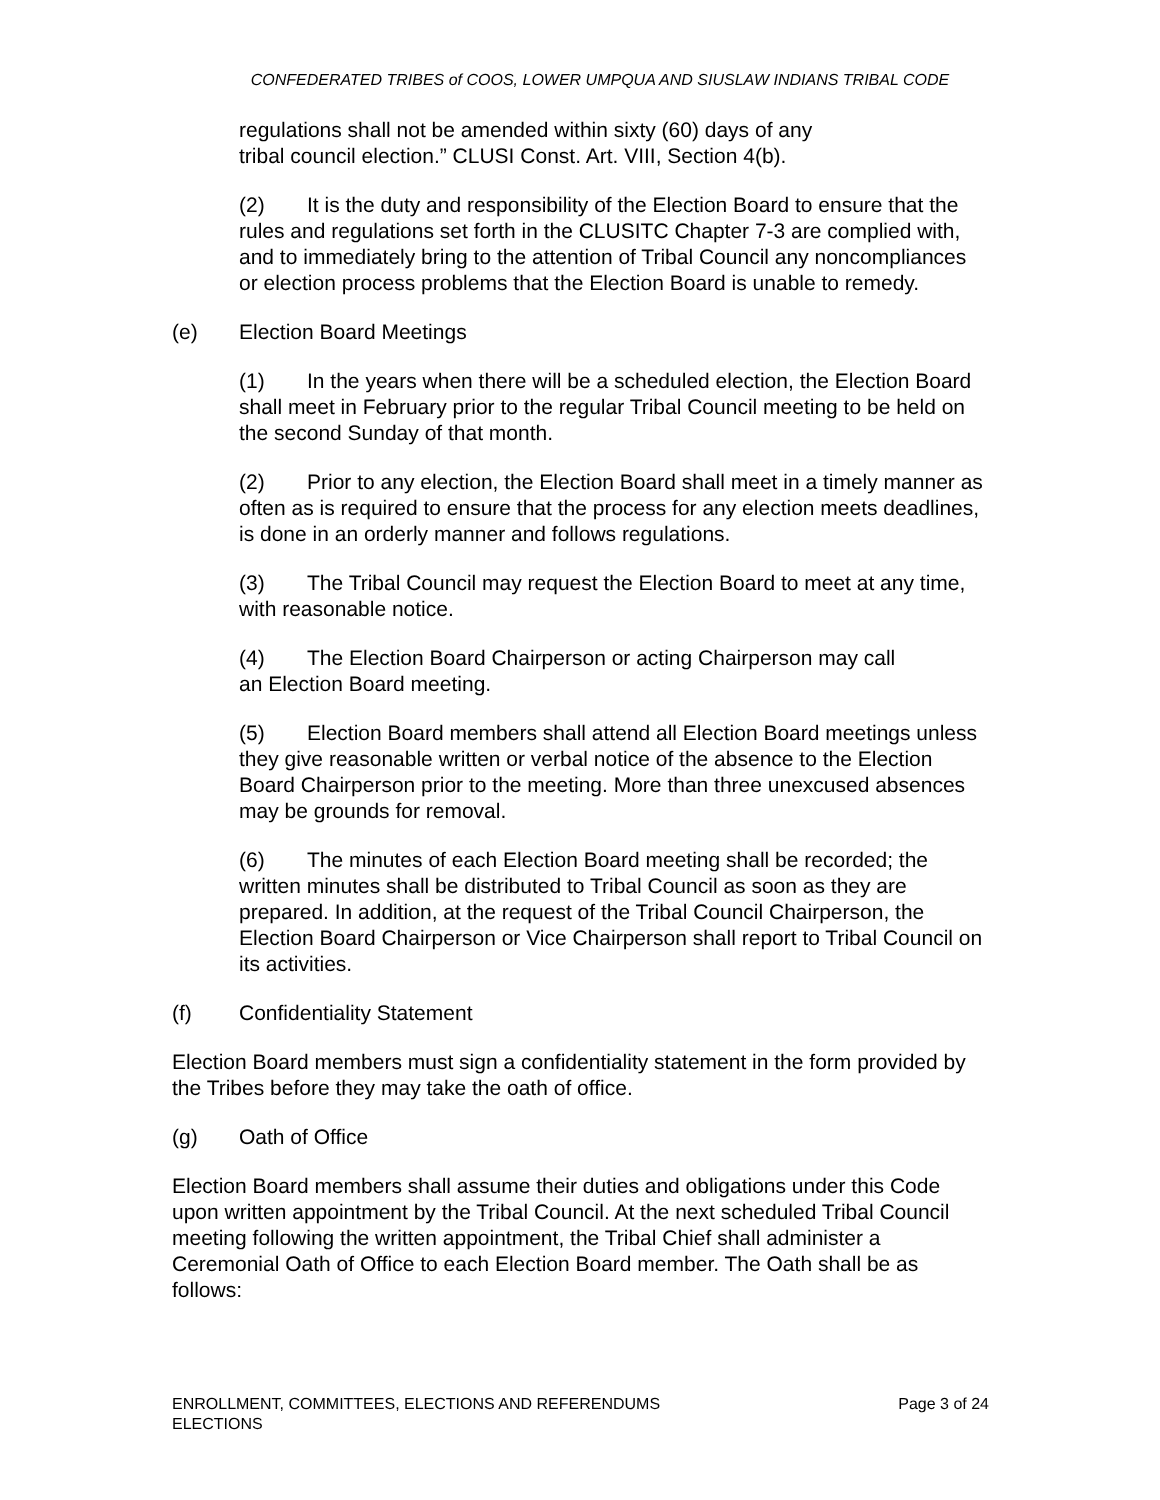CONFEDERATED TRIBES of COOS, LOWER UMPQUA AND SIUSLAW INDIANS TRIBAL CODE
regulations shall not be amended within sixty (60) days of any
tribal council election.” CLUSI Const. Art. VIII, Section 4(b).
(2) It is the duty and responsibility of the Election Board to ensure that the rules and regulations set forth in the CLUSITC Chapter 7-3 are complied with, and to immediately bring to the attention of Tribal Council any noncompliances or election process problems that the Election Board is unable to remedy.
(e) Election Board Meetings
(1) In the years when there will be a scheduled election, the Election Board shall meet in February prior to the regular Tribal Council meeting to be held on the second Sunday of that month.
(2) Prior to any election, the Election Board shall meet in a timely manner as often as is required to ensure that the process for any election meets deadlines, is done in an orderly manner and follows regulations.
(3) The Tribal Council may request the Election Board to meet at any time, with reasonable notice.
(4) The Election Board Chairperson or acting Chairperson may call
an Election Board meeting.
(5) Election Board members shall attend all Election Board meetings unless they give reasonable written or verbal notice of the absence to the Election Board Chairperson prior to the meeting. More than three unexcused absences may be grounds for removal.
(6) The minutes of each Election Board meeting shall be recorded; the written minutes shall be distributed to Tribal Council as soon as they are prepared. In addition, at the request of the Tribal Council Chairperson, the Election Board Chairperson or Vice Chairperson shall report to Tribal Council on its activities.
(f) Confidentiality Statement
Election Board members must sign a confidentiality statement in the form provided by the Tribes before they may take the oath of office.
(g) Oath of Office
Election Board members shall assume their duties and obligations under this Code upon written appointment by the Tribal Council. At the next scheduled Tribal Council meeting following the written appointment, the Tribal Chief shall administer a Ceremonial Oath of Office to each Election Board member. The Oath shall be as follows:
ENROLLMENT, COMMITTEES, ELECTIONS AND REFERENDUMS
ELECTIONS
Page 3 of 24